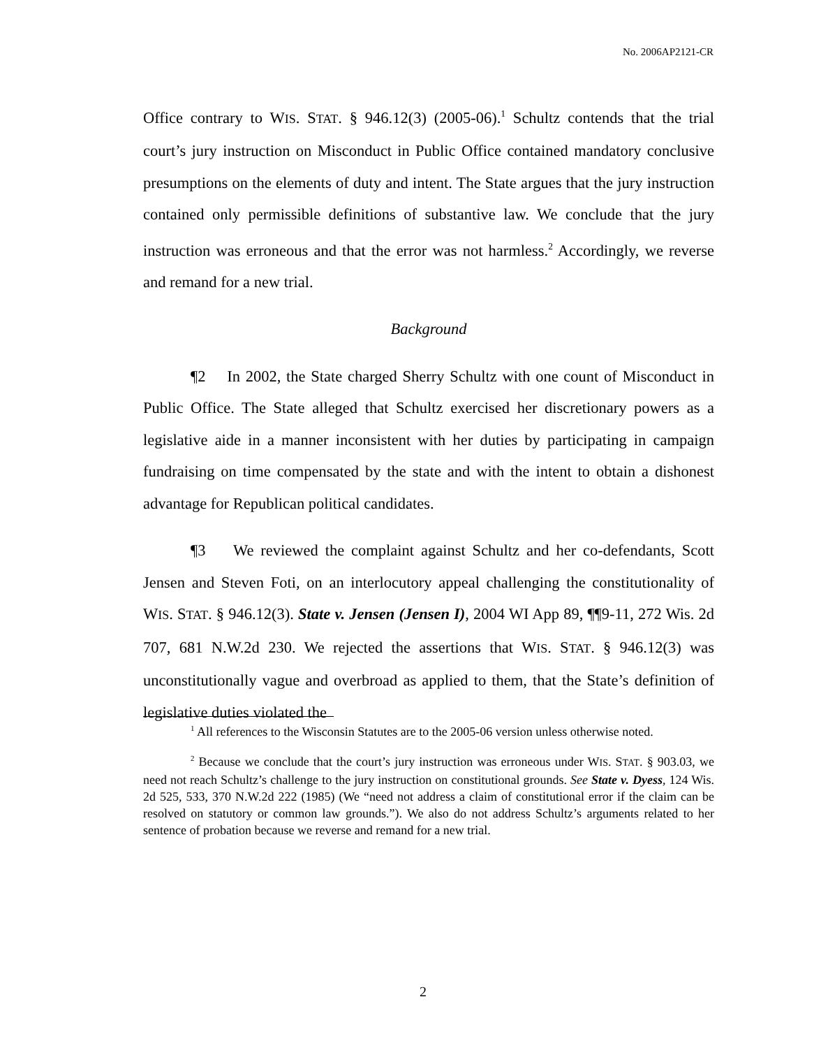No. 2006AP2121-CR
Office contrary to WIS. STAT. § 946.12(3) (2005-06).<sup>1</sup> Schultz contends that the trial court’s jury instruction on Misconduct in Public Office contained mandatory conclusive presumptions on the elements of duty and intent. The State argues that the jury instruction contained only permissible definitions of substantive law. We conclude that the jury instruction was erroneous and that the error was not harmless.<sup>2</sup> Accordingly, we reverse and remand for a new trial.
Background
¶2 In 2002, the State charged Sherry Schultz with one count of Misconduct in Public Office. The State alleged that Schultz exercised her discretionary powers as a legislative aide in a manner inconsistent with her duties by participating in campaign fundraising on time compensated by the state and with the intent to obtain a dishonest advantage for Republican political candidates.
¶3 We reviewed the complaint against Schultz and her co-defendants, Scott Jensen and Steven Foti, on an interlocutory appeal challenging the constitutionality of WIS. STAT. § 946.12(3). State v. Jensen (Jensen I), 2004 WI App 89, ¶¶9-11, 272 Wis. 2d 707, 681 N.W.2d 230. We rejected the assertions that WIS. STAT. § 946.12(3) was unconstitutionally vague and overbroad as applied to them, that the State’s definition of legislative duties violated the
<sup>1</sup> All references to the Wisconsin Statutes are to the 2005-06 version unless otherwise noted.
<sup>2</sup> Because we conclude that the court’s jury instruction was erroneous under WIS. STAT. § 903.03, we need not reach Schultz’s challenge to the jury instruction on constitutional grounds. See State v. Dyess, 124 Wis. 2d 525, 533, 370 N.W.2d 222 (1985) (We “need not address a claim of constitutional error if the claim can be resolved on statutory or common law grounds.”). We also do not address Schultz’s arguments related to her sentence of probation because we reverse and remand for a new trial.
2